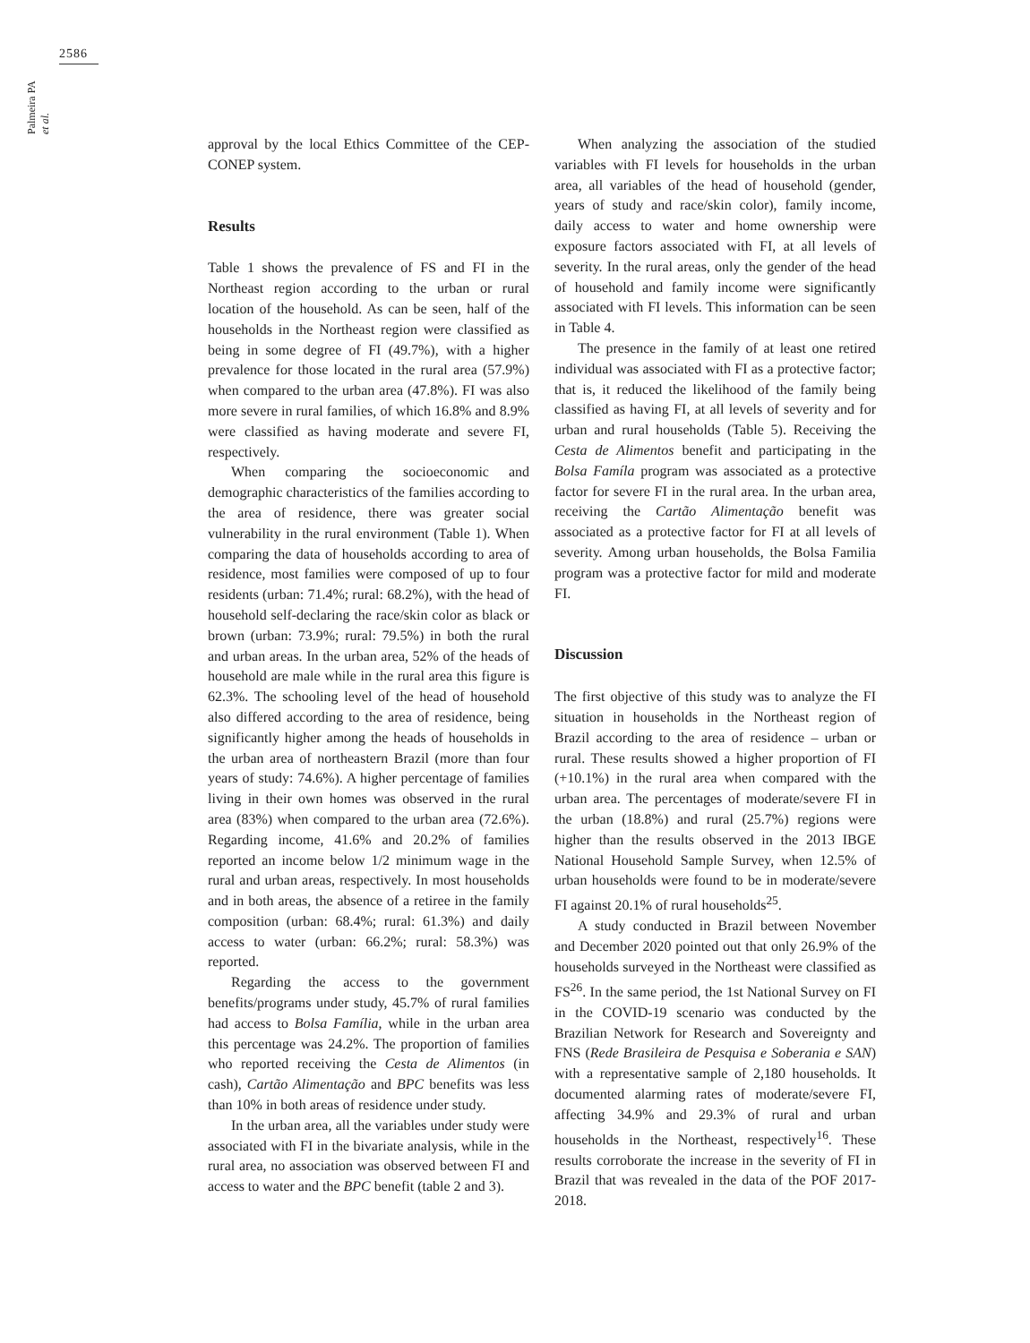2586
Palmeira PA et al.
approval by the local Ethics Committee of the CEP-CONEP system.
Results
Table 1 shows the prevalence of FS and FI in the Northeast region according to the urban or rural location of the household. As can be seen, half of the households in the Northeast region were classified as being in some degree of FI (49.7%), with a higher prevalence for those located in the rural area (57.9%) when compared to the urban area (47.8%). FI was also more severe in rural families, of which 16.8% and 8.9% were classified as having moderate and severe FI, respectively.
When comparing the socioeconomic and demographic characteristics of the families according to the area of residence, there was greater social vulnerability in the rural environment (Table 1). When comparing the data of households according to area of residence, most families were composed of up to four residents (urban: 71.4%; rural: 68.2%), with the head of household self-declaring the race/skin color as black or brown (urban: 73.9%; rural: 79.5%) in both the rural and urban areas. In the urban area, 52% of the heads of household are male while in the rural area this figure is 62.3%. The schooling level of the head of household also differed according to the area of residence, being significantly higher among the heads of households in the urban area of northeastern Brazil (more than four years of study: 74.6%). A higher percentage of families living in their own homes was observed in the rural area (83%) when compared to the urban area (72.6%). Regarding income, 41.6% and 20.2% of families reported an income below 1/2 minimum wage in the rural and urban areas, respectively. In most households and in both areas, the absence of a retiree in the family composition (urban: 68.4%; rural: 61.3%) and daily access to water (urban: 66.2%; rural: 58.3%) was reported.
Regarding the access to the government benefits/programs under study, 45.7% of rural families had access to Bolsa Família, while in the urban area this percentage was 24.2%. The proportion of families who reported receiving the Cesta de Alimentos (in cash), Cartão Alimentação and BPC benefits was less than 10% in both areas of residence under study.
In the urban area, all the variables under study were associated with FI in the bivariate analysis, while in the rural area, no association was observed between FI and access to water and the BPC benefit (table 2 and 3).
When analyzing the association of the studied variables with FI levels for households in the urban area, all variables of the head of household (gender, years of study and race/skin color), family income, daily access to water and home ownership were exposure factors associated with FI, at all levels of severity. In the rural areas, only the gender of the head of household and family income were significantly associated with FI levels. This information can be seen in Table 4.
The presence in the family of at least one retired individual was associated with FI as a protective factor; that is, it reduced the likelihood of the family being classified as having FI, at all levels of severity and for urban and rural households (Table 5). Receiving the Cesta de Alimentos benefit and participating in the Bolsa Famíla program was associated as a protective factor for severe FI in the rural area. In the urban area, receiving the Cartão Alimentação benefit was associated as a protective factor for FI at all levels of severity. Among urban households, the Bolsa Familia program was a protective factor for mild and moderate FI.
Discussion
The first objective of this study was to analyze the FI situation in households in the Northeast region of Brazil according to the area of residence – urban or rural. These results showed a higher proportion of FI (+10.1%) in the rural area when compared with the urban area. The percentages of moderate/severe FI in the urban (18.8%) and rural (25.7%) regions were higher than the results observed in the 2013 IBGE National Household Sample Survey, when 12.5% of urban households were found to be in moderate/severe FI against 20.1% of rural households<sup>25</sup>.
A study conducted in Brazil between November and December 2020 pointed out that only 26.9% of the households surveyed in the Northeast were classified as FS<sup>26</sup>. In the same period, the 1st National Survey on FI in the COVID-19 scenario was conducted by the Brazilian Network for Research and Sovereignty and FNS (Rede Brasileira de Pesquisa e Soberania e SAN) with a representative sample of 2,180 households. It documented alarming rates of moderate/severe FI, affecting 34.9% and 29.3% of rural and urban households in the Northeast, respectively<sup>16</sup>. These results corroborate the increase in the severity of FI in Brazil that was revealed in the data of the POF 2017-2018.